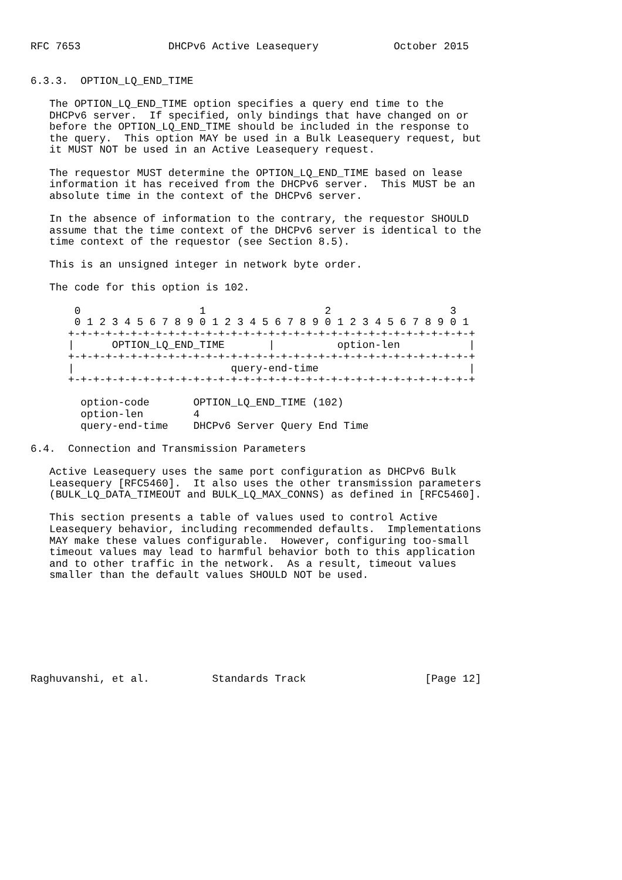RFC 7653              DHCPv6 Active Leasequery            October 2015


6.3.3.  OPTION_LQ_END_TIME

   The OPTION_LQ_END_TIME option specifies a query end time to the
   DHCPv6 server.  If specified, only bindings that have changed on or
   before the OPTION_LQ_END_TIME should be included in the response to
   the query.  This option MAY be used in a Bulk Leasequery request, but
   it MUST NOT be used in an Active Leasequery request.

   The requestor MUST determine the OPTION_LQ_END_TIME based on lease
   information it has received from the DHCPv6 server.  This MUST be an
   absolute time in the context of the DHCPv6 server.

   In the absence of information to the contrary, the requestor SHOULD
   assume that the time context of the DHCPv6 server is identical to the
   time context of the requestor (see Section 8.5).

   This is an unsigned integer in network byte order.

   The code for this option is 102.

       0                   1                   2                   3
       0 1 2 3 4 5 6 7 8 9 0 1 2 3 4 5 6 7 8 9 0 1 2 3 4 5 6 7 8 9 0 1
      +-+-+-+-+-+-+-+-+-+-+-+-+-+-+-+-+-+-+-+-+-+-+-+-+-+-+-+-+-+-+-+-+
      |      OPTION_LQ_END_TIME       |          option-len           |
      +-+-+-+-+-+-+-+-+-+-+-+-+-+-+-+-+-+-+-+-+-+-+-+-+-+-+-+-+-+-+-+-+
      |                         query-end-time                        |
      +-+-+-+-+-+-+-+-+-+-+-+-+-+-+-+-+-+-+-+-+-+-+-+-+-+-+-+-+-+-+-+-+

        option-code       OPTION_LQ_END_TIME (102)
        option-len        4
        query-end-time    DHCPv6 Server Query End Time

6.4.  Connection and Transmission Parameters

   Active Leasequery uses the same port configuration as DHCPv6 Bulk
   Leasequery [RFC5460].  It also uses the other transmission parameters
   (BULK_LQ_DATA_TIMEOUT and BULK_LQ_MAX_CONNS) as defined in [RFC5460].

   This section presents a table of values used to control Active
   Leasequery behavior, including recommended defaults.  Implementations
   MAY make these values configurable.  However, configuring too-small
   timeout values may lead to harmful behavior both to this application
   and to other traffic in the network.  As a result, timeout values
   smaller than the default values SHOULD NOT be used.








Raghuvanshi, et al.          Standards Track                   [Page 12]